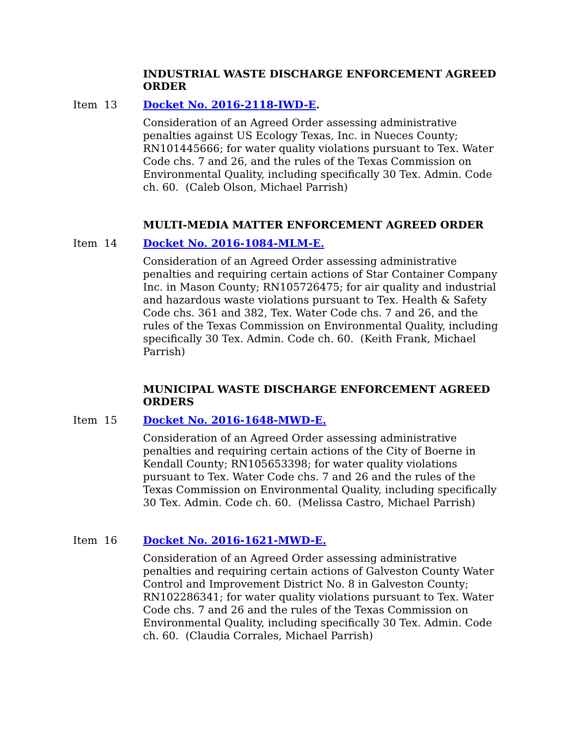INDUSTRIAL WASTE DISCHARGE ENFORCEMENT AGREED ORDER
Item 13 Docket No. 2016-2118-IWD-E.
Consideration of an Agreed Order assessing administrative penalties against US Ecology Texas, Inc. in Nueces County; RN101445666; for water quality violations pursuant to Tex. Water Code chs. 7 and 26, and the rules of the Texas Commission on Environmental Quality, including specifically 30 Tex. Admin. Code ch. 60. (Caleb Olson, Michael Parrish)
MULTI-MEDIA MATTER ENFORCEMENT AGREED ORDER
Item 14 Docket No. 2016-1084-MLM-E.
Consideration of an Agreed Order assessing administrative penalties and requiring certain actions of Star Container Company Inc. in Mason County; RN105726475; for air quality and industrial and hazardous waste violations pursuant to Tex. Health & Safety Code chs. 361 and 382, Tex. Water Code chs. 7 and 26, and the rules of the Texas Commission on Environmental Quality, including specifically 30 Tex. Admin. Code ch. 60. (Keith Frank, Michael Parrish)
MUNICIPAL WASTE DISCHARGE ENFORCEMENT AGREED ORDERS
Item 15 Docket No. 2016-1648-MWD-E.
Consideration of an Agreed Order assessing administrative penalties and requiring certain actions of the City of Boerne in Kendall County; RN105653398; for water quality violations pursuant to Tex. Water Code chs. 7 and 26 and the rules of the Texas Commission on Environmental Quality, including specifically 30 Tex. Admin. Code ch. 60. (Melissa Castro, Michael Parrish)
Item 16 Docket No. 2016-1621-MWD-E.
Consideration of an Agreed Order assessing administrative penalties and requiring certain actions of Galveston County Water Control and Improvement District No. 8 in Galveston County; RN102286341; for water quality violations pursuant to Tex. Water Code chs. 7 and 26 and the rules of the Texas Commission on Environmental Quality, including specifically 30 Tex. Admin. Code ch. 60. (Claudia Corrales, Michael Parrish)